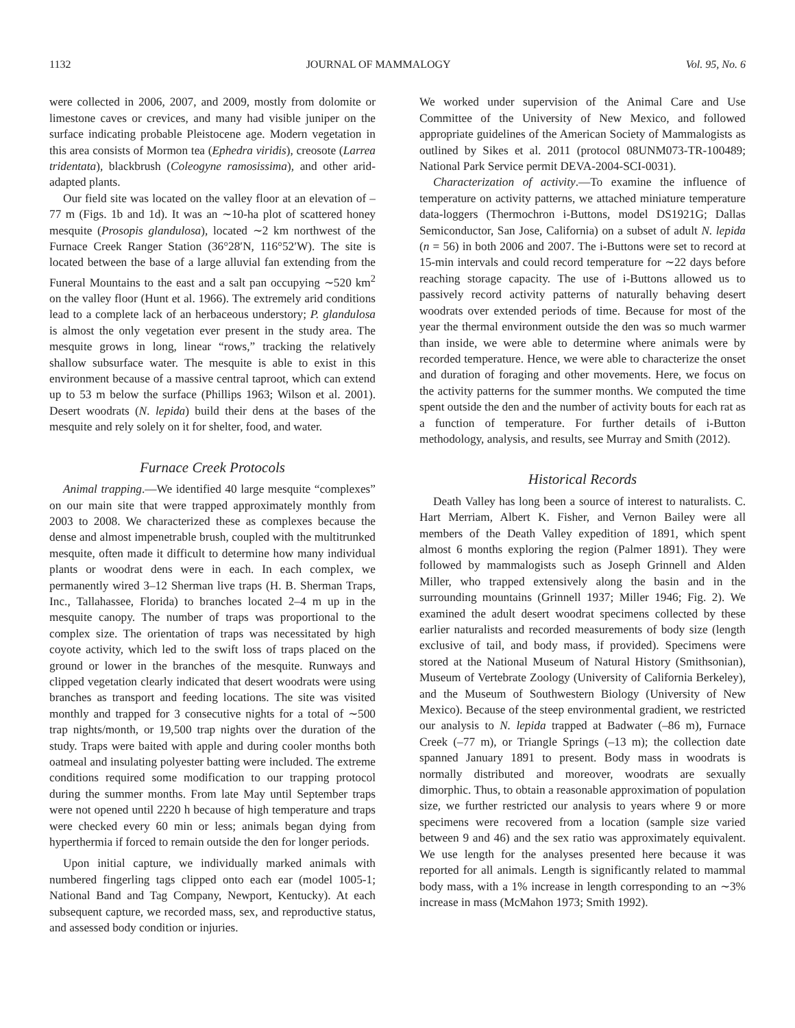1132 JOURNAL OF MAMMALOGY Vol. 95, No. 6
were collected in 2006, 2007, and 2009, mostly from dolomite or limestone caves or crevices, and many had visible juniper on the surface indicating probable Pleistocene age. Modern vegetation in this area consists of Mormon tea (Ephedra viridis), creosote (Larrea tridentata), blackbrush (Coleogyne ramosissima), and other arid-adapted plants.
Our field site was located on the valley floor at an elevation of –77 m (Figs. 1b and 1d). It was an ∼10-ha plot of scattered honey mesquite (Prosopis glandulosa), located ∼2 km northwest of the Furnace Creek Ranger Station (36°28′N, 116°52′W). The site is located between the base of a large alluvial fan extending from the Funeral Mountains to the east and a salt pan occupying ∼520 km<sup>2</sup> on the valley floor (Hunt et al. 1966). The extremely arid conditions lead to a complete lack of an herbaceous understory; P. glandulosa is almost the only vegetation ever present in the study area. The mesquite grows in long, linear “rows,” tracking the relatively shallow subsurface water. The mesquite is able to exist in this environment because of a massive central taproot, which can extend up to 53 m below the surface (Phillips 1963; Wilson et al. 2001). Desert woodrats (N. lepida) build their dens at the bases of the mesquite and rely solely on it for shelter, food, and water.
Furnace Creek Protocols
Animal trapping.—We identified 40 large mesquite “complexes” on our main site that were trapped approximately monthly from 2003 to 2008. We characterized these as complexes because the dense and almost impenetrable brush, coupled with the multitrunked mesquite, often made it difficult to determine how many individual plants or woodrat dens were in each. In each complex, we permanently wired 3–12 Sherman live traps (H. B. Sherman Traps, Inc., Tallahassee, Florida) to branches located 2–4 m up in the mesquite canopy. The number of traps was proportional to the complex size. The orientation of traps was necessitated by high coyote activity, which led to the swift loss of traps placed on the ground or lower in the branches of the mesquite. Runways and clipped vegetation clearly indicated that desert woodrats were using branches as transport and feeding locations. The site was visited monthly and trapped for 3 consecutive nights for a total of ∼500 trap nights/month, or 19,500 trap nights over the duration of the study. Traps were baited with apple and during cooler months both oatmeal and insulating polyester batting were included. The extreme conditions required some modification to our trapping protocol during the summer months. From late May until September traps were not opened until 2220 h because of high temperature and traps were checked every 60 min or less; animals began dying from hyperthermia if forced to remain outside the den for longer periods.
Upon initial capture, we individually marked animals with numbered fingerling tags clipped onto each ear (model 1005-1; National Band and Tag Company, Newport, Kentucky). At each subsequent capture, we recorded mass, sex, and reproductive status, and assessed body condition or injuries.
We worked under supervision of the Animal Care and Use Committee of the University of New Mexico, and followed appropriate guidelines of the American Society of Mammalogists as outlined by Sikes et al. 2011 (protocol 08UNM073-TR-100489; National Park Service permit DEVA-2004-SCI-0031).
Characterization of activity.—To examine the influence of temperature on activity patterns, we attached miniature temperature data-loggers (Thermochron i-Buttons, model DS1921G; Dallas Semiconductor, San Jose, California) on a subset of adult N. lepida (n = 56) in both 2006 and 2007. The i-Buttons were set to record at 15-min intervals and could record temperature for ∼22 days before reaching storage capacity. The use of i-Buttons allowed us to passively record activity patterns of naturally behaving desert woodrats over extended periods of time. Because for most of the year the thermal environment outside the den was so much warmer than inside, we were able to determine where animals were by recorded temperature. Hence, we were able to characterize the onset and duration of foraging and other movements. Here, we focus on the activity patterns for the summer months. We computed the time spent outside the den and the number of activity bouts for each rat as a function of temperature. For further details of i-Button methodology, analysis, and results, see Murray and Smith (2012).
Historical Records
Death Valley has long been a source of interest to naturalists. C. Hart Merriam, Albert K. Fisher, and Vernon Bailey were all members of the Death Valley expedition of 1891, which spent almost 6 months exploring the region (Palmer 1891). They were followed by mammalogists such as Joseph Grinnell and Alden Miller, who trapped extensively along the basin and in the surrounding mountains (Grinnell 1937; Miller 1946; Fig. 2). We examined the adult desert woodrat specimens collected by these earlier naturalists and recorded measurements of body size (length exclusive of tail, and body mass, if provided). Specimens were stored at the National Museum of Natural History (Smithsonian), Museum of Vertebrate Zoology (University of California Berkeley), and the Museum of Southwestern Biology (University of New Mexico). Because of the steep environmental gradient, we restricted our analysis to N. lepida trapped at Badwater (–86 m), Furnace Creek (–77 m), or Triangle Springs (–13 m); the collection date spanned January 1891 to present. Body mass in woodrats is normally distributed and moreover, woodrats are sexually dimorphic. Thus, to obtain a reasonable approximation of population size, we further restricted our analysis to years where 9 or more specimens were recovered from a location (sample size varied between 9 and 46) and the sex ratio was approximately equivalent. We use length for the analyses presented here because it was reported for all animals. Length is significantly related to mammal body mass, with a 1% increase in length corresponding to an ∼3% increase in mass (McMahon 1973; Smith 1992).